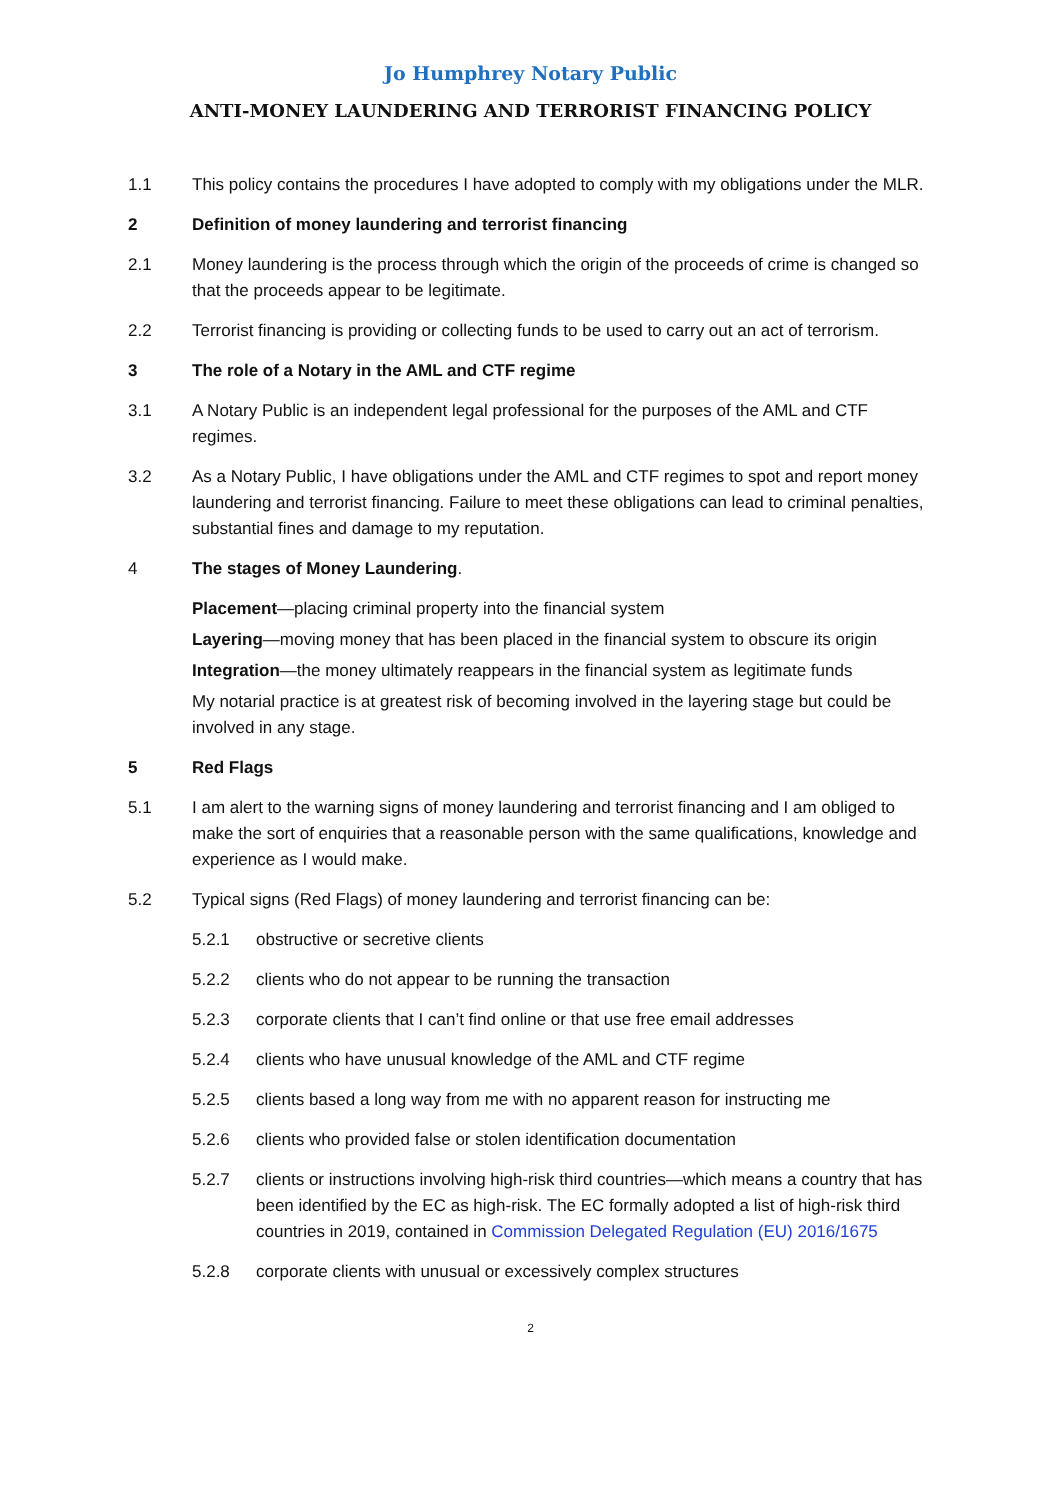Jo Humphrey Notary Public
ANTI-MONEY LAUNDERING AND TERRORIST FINANCING POLICY
1.1 This policy contains the procedures I have adopted to comply with my obligations under the MLR.
2 Definition of money laundering and terrorist financing
2.1 Money laundering is the process through which the origin of the proceeds of crime is changed so that the proceeds appear to be legitimate.
2.2 Terrorist financing is providing or collecting funds to be used to carry out an act of terrorism.
3 The role of a Notary in the AML and CTF regime
3.1 A Notary Public is an independent legal professional for the purposes of the AML and CTF regimes.
3.2 As a Notary Public, I have obligations under the AML and CTF regimes to spot and report money laundering and terrorist financing. Failure to meet these obligations can lead to criminal penalties, substantial fines and damage to my reputation.
4 The stages of Money Laundering.
Placement—placing criminal property into the financial system
Layering—moving money that has been placed in the financial system to obscure its origin
Integration—the money ultimately reappears in the financial system as legitimate funds
My notarial practice is at greatest risk of becoming involved in the layering stage but could be involved in any stage.
5 Red Flags
5.1 I am alert to the warning signs of money laundering and terrorist financing and I am obliged to make the sort of enquiries that a reasonable person with the same qualifications, knowledge and experience as I would make.
5.2 Typical signs (Red Flags) of money laundering and terrorist financing can be:
5.2.1 obstructive or secretive clients
5.2.2 clients who do not appear to be running the transaction
5.2.3 corporate clients that I can’t find online or that use free email addresses
5.2.4 clients who have unusual knowledge of the AML and CTF regime
5.2.5 clients based a long way from me with no apparent reason for instructing me
5.2.6 clients who provided false or stolen identification documentation
5.2.7 clients or instructions involving high-risk third countries—which means a country that has been identified by the EC as high-risk. The EC formally adopted a list of high-risk third countries in 2019, contained in Commission Delegated Regulation (EU) 2016/1675
5.2.8 corporate clients with unusual or excessively complex structures
2